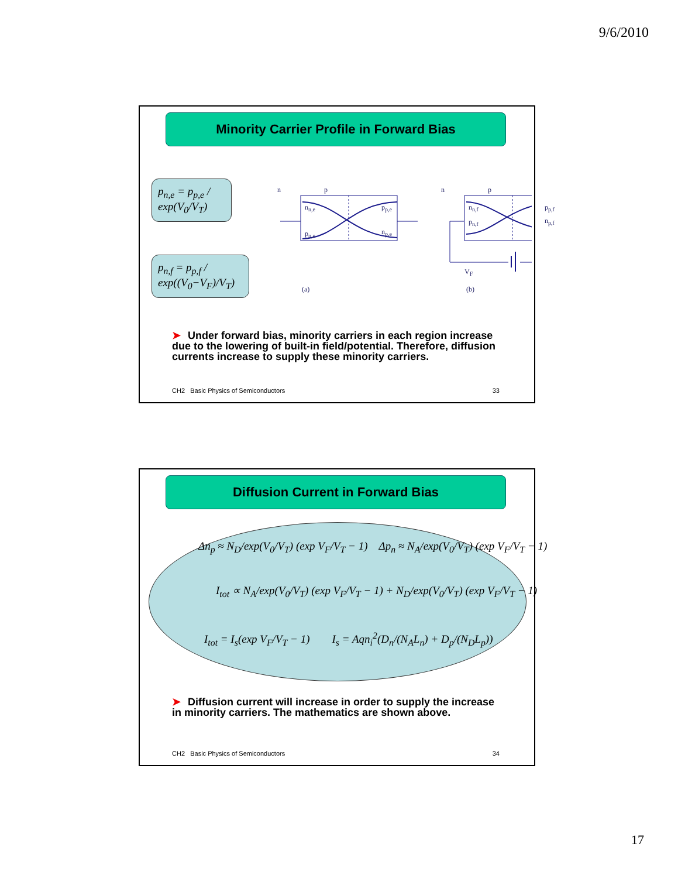9/6/2010
Minority Carrier Profile in Forward Bias
p<sub>n,e</sub> = p<sub>p,e</sub> / exp(V<sub>0</sub>/V<sub>T</sub>)
p<sub>n,f</sub> = p<sub>p,f</sub> / exp((V<sub>0</sub>−V<sub>F</sub>)/V<sub>T</sub>)
n p n p
n<sub>n,e</sub> p<sub>p,e</sub>
p<sub>n,e</sub> n<sub>p,e</sub>
n<sub>n,f</sub> p<sub>p,f</sub>
p<sub>n,f</sub> n<sub>p,f</sub>
V<sub>F</sub>
(a) (b)
➤ Under forward bias, minority carriers in each region increase due to the lowering of built-in field/potential. Therefore, diffusion currents increase to supply these minority carriers.
CH2 Basic Physics of Semiconductors 33
Diffusion Current in Forward Bias
Δn<sub>p</sub> ≈ N<sub>D</sub>/exp(V<sub>0</sub>/V<sub>T</sub>) (exp V<sub>F</sub>/V<sub>T</sub> − 1) Δp<sub>n</sub> ≈ N<sub>A</sub>/exp(V<sub>0</sub>/V<sub>T</sub>) (exp V<sub>F</sub>/V<sub>T</sub> − 1)
I<sub>tot</sub> ∝ N<sub>A</sub>/exp(V<sub>0</sub>/V<sub>T</sub>) (exp V<sub>F</sub>/V<sub>T</sub> − 1) + N<sub>D</sub>/exp(V<sub>0</sub>/V<sub>T</sub>) (exp V<sub>F</sub>/V<sub>T</sub> − 1)
I<sub>tot</sub> = I<sub>s</sub>(exp V<sub>F</sub>/V<sub>T</sub> − 1) I<sub>s</sub> = Aqn<sub>i</sub><sup>2</sup>(D<sub>n</sub>/(N<sub>A</sub>L<sub>n</sub>) + D<sub>p</sub>/(N<sub>D</sub>L<sub>p</sub>))
➤ Diffusion current will increase in order to supply the increase in minority carriers. The mathematics are shown above.
CH2 Basic Physics of Semiconductors 34
17